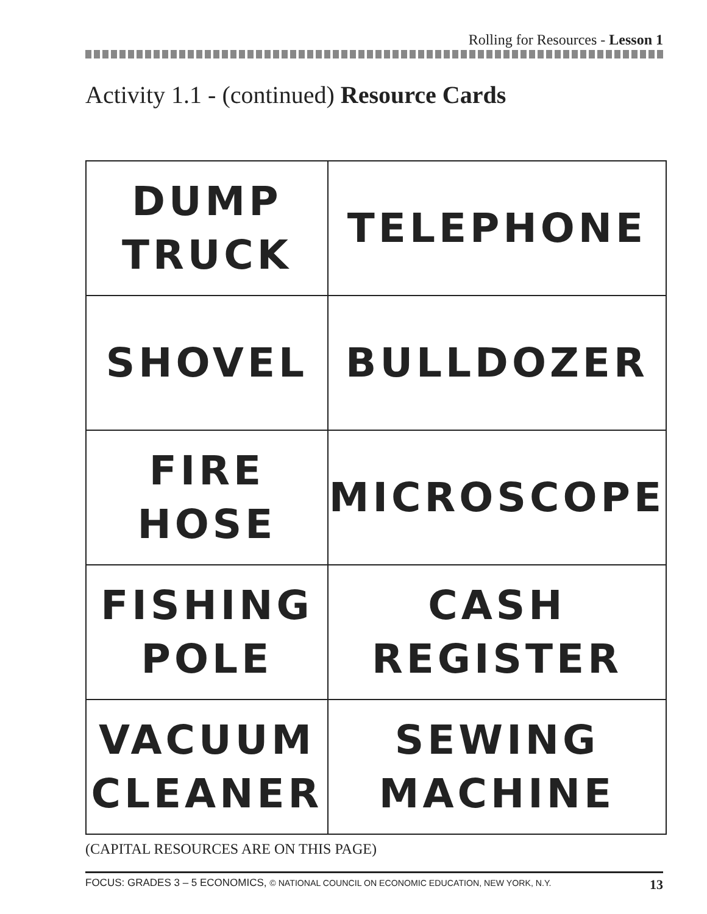Rolling for Resources - Lesson 1
Activity 1.1 - (continued) Resource Cards
| DUMP TRUCK | TELEPHONE |
| SHOVEL | BULLDOZER |
| FIRE HOSE | MICROSCOPE |
| FISHING POLE | CASH REGISTER |
| VACUUM CLEANER | SEWING MACHINE |
(CAPITAL RESOURCES ARE ON THIS PAGE)
FOCUS: GRADES 3 – 5 ECONOMICS, © NATIONAL COUNCIL ON ECONOMIC EDUCATION, NEW YORK, N.Y. 13